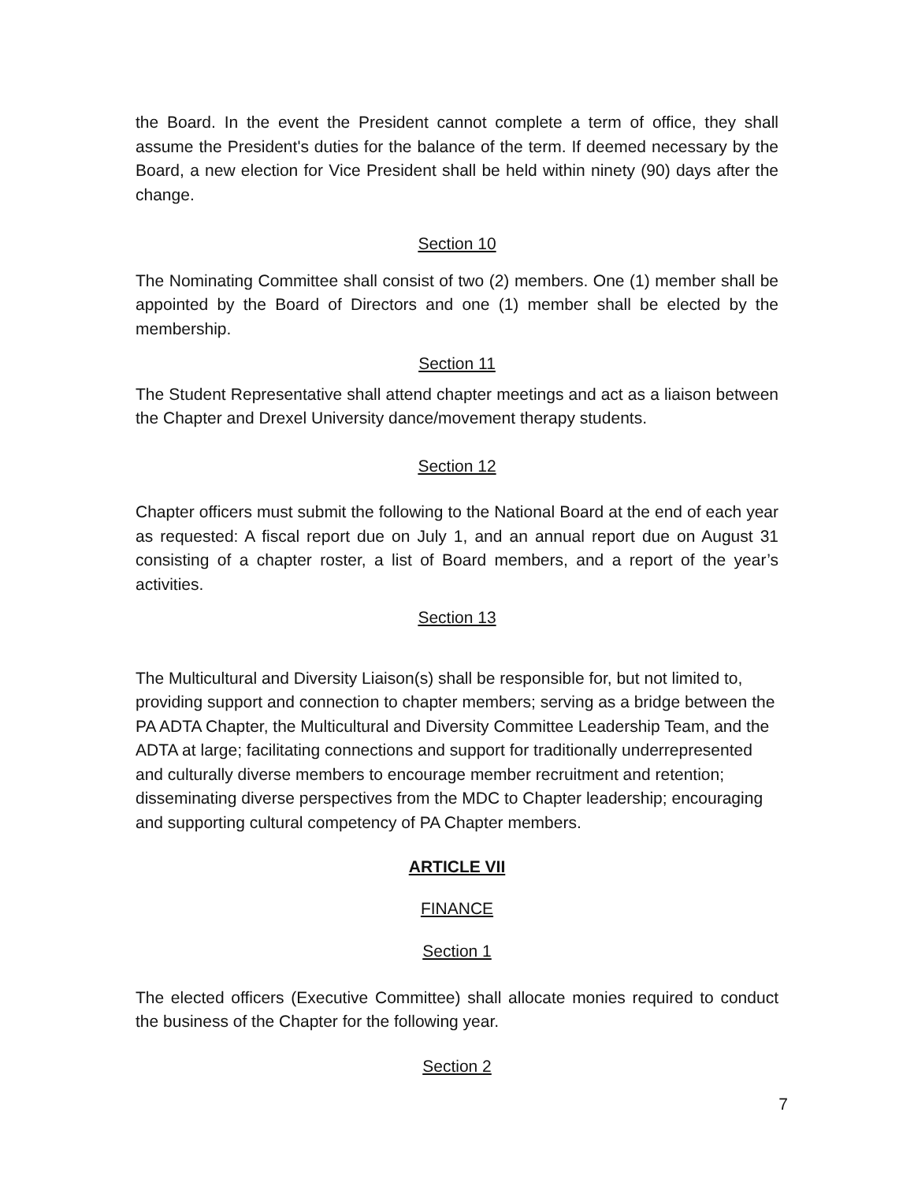the Board. In the event the President cannot complete a term of office, they shall assume the President's duties for the balance of the term. If deemed necessary by the Board, a new election for Vice President shall be held within ninety (90) days after the change.
Section 10
The Nominating Committee shall consist of two (2) members. One (1) member shall be appointed by the Board of Directors and one (1) member shall be elected by the membership.
Section 11
The Student Representative shall attend chapter meetings and act as a liaison between the Chapter and Drexel University dance/movement therapy students.
Section 12
Chapter officers must submit the following to the National Board at the end of each year as requested: A fiscal report due on July 1, and an annual report due on August 31 consisting of a chapter roster, a list of Board members, and a report of the year’s activities.
Section 13
The Multicultural and Diversity Liaison(s) shall be responsible for, but not limited to, providing support and connection to chapter members; serving as a bridge between the PA ADTA Chapter, the Multicultural and Diversity Committee Leadership Team, and the ADTA at large; facilitating connections and support for traditionally underrepresented and culturally diverse members to encourage member recruitment and retention; disseminating diverse perspectives from the MDC to Chapter leadership; encouraging and supporting cultural competency of PA Chapter members.
ARTICLE VII
FINANCE
Section 1
The elected officers (Executive Committee) shall allocate monies required to conduct the business of the Chapter for the following year.
Section 2
7